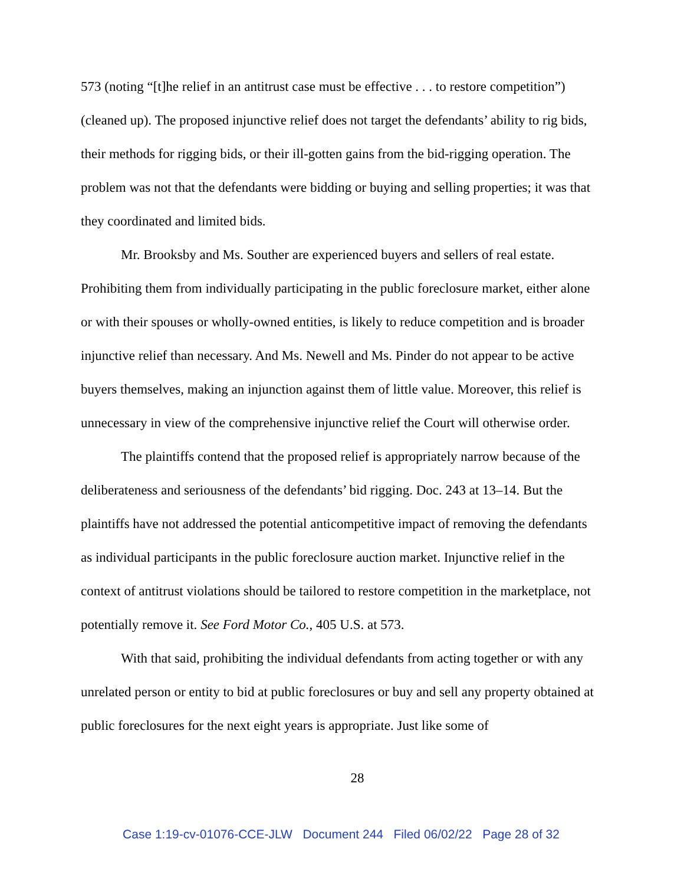573 (noting “[t]he relief in an antitrust case must be effective . . . to restore competition”) (cleaned up). The proposed injunctive relief does not target the defendants’ ability to rig bids, their methods for rigging bids, or their ill-gotten gains from the bid-rigging operation. The problem was not that the defendants were bidding or buying and selling properties; it was that they coordinated and limited bids.
Mr. Brooksby and Ms. Souther are experienced buyers and sellers of real estate. Prohibiting them from individually participating in the public foreclosure market, either alone or with their spouses or wholly-owned entities, is likely to reduce competition and is broader injunctive relief than necessary. And Ms. Newell and Ms. Pinder do not appear to be active buyers themselves, making an injunction against them of little value. Moreover, this relief is unnecessary in view of the comprehensive injunctive relief the Court will otherwise order.
The plaintiffs contend that the proposed relief is appropriately narrow because of the deliberateness and seriousness of the defendants’ bid rigging. Doc. 243 at 13–14. But the plaintiffs have not addressed the potential anticompetitive impact of removing the defendants as individual participants in the public foreclosure auction market. Injunctive relief in the context of antitrust violations should be tailored to restore competition in the marketplace, not potentially remove it. See Ford Motor Co., 405 U.S. at 573.
With that said, prohibiting the individual defendants from acting together or with any unrelated person or entity to bid at public foreclosures or buy and sell any property obtained at public foreclosures for the next eight years is appropriate. Just like some of
28
Case 1:19-cv-01076-CCE-JLW Document 244 Filed 06/02/22 Page 28 of 32